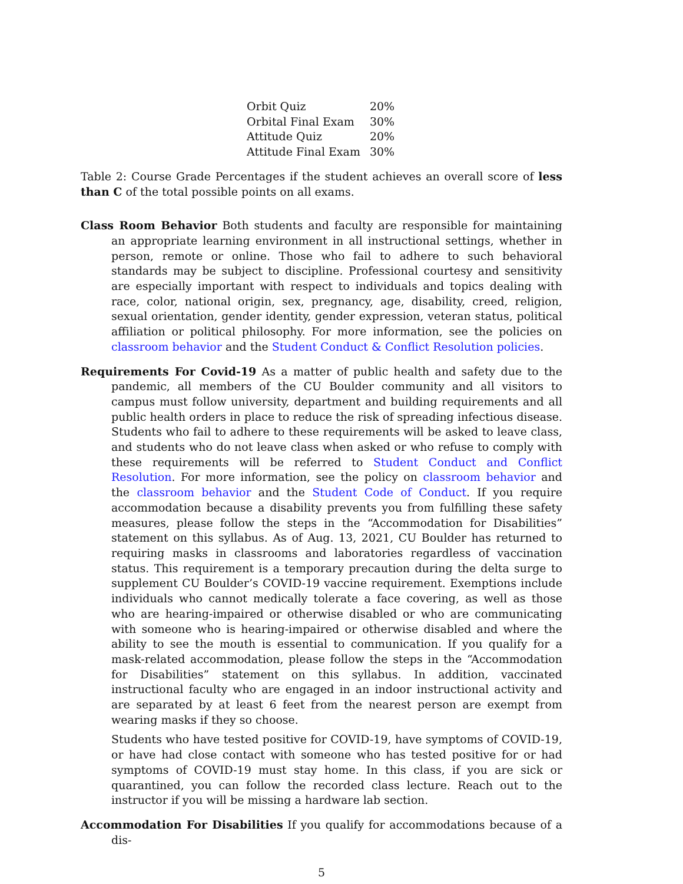| Orbit Quiz | 20% |
| Orbital Final Exam | 30% |
| Attitude Quiz | 20% |
| Attitude Final Exam | 30% |
Table 2: Course Grade Percentages if the student achieves an overall score of less than C of the total possible points on all exams.
Class Room Behavior Both students and faculty are responsible for maintaining an appropriate learning environment in all instructional settings, whether in person, remote or online. Those who fail to adhere to such behavioral standards may be subject to discipline. Professional courtesy and sensitivity are especially important with respect to individuals and topics dealing with race, color, national origin, sex, pregnancy, age, disability, creed, religion, sexual orientation, gender identity, gender expression, veteran status, political affiliation or political philosophy. For more information, see the policies on classroom behavior and the Student Conduct & Conflict Resolution policies.
Requirements For Covid-19 As a matter of public health and safety due to the pandemic, all members of the CU Boulder community and all visitors to campus must follow university, department and building requirements and all public health orders in place to reduce the risk of spreading infectious disease. Students who fail to adhere to these requirements will be asked to leave class, and students who do not leave class when asked or who refuse to comply with these requirements will be referred to Student Conduct and Conflict Resolution. For more information, see the policy on classroom behavior and the classroom behavior and the Student Code of Conduct. If you require accommodation because a disability prevents you from fulfilling these safety measures, please follow the steps in the “Accommodation for Disabilities” statement on this syllabus. As of Aug. 13, 2021, CU Boulder has returned to requiring masks in classrooms and laboratories regardless of vaccination status. This requirement is a temporary precaution during the delta surge to supplement CU Boulder’s COVID-19 vaccine requirement. Exemptions include individuals who cannot medically tolerate a face covering, as well as those who are hearing-impaired or otherwise disabled or who are communicating with someone who is hearing-impaired or otherwise disabled and where the ability to see the mouth is essential to communication. If you qualify for a mask-related accommodation, please follow the steps in the “Accommodation for Disabilities” statement on this syllabus. In addition, vaccinated instructional faculty who are engaged in an indoor instructional activity and are separated by at least 6 feet from the nearest person are exempt from wearing masks if they so choose.
Students who have tested positive for COVID-19, have symptoms of COVID-19, or have had close contact with someone who has tested positive for or had symptoms of COVID-19 must stay home. In this class, if you are sick or quarantined, you can follow the recorded class lecture. Reach out to the instructor if you will be missing a hardware lab section.
Accommodation For Disabilities If you qualify for accommodations because of a dis-
5